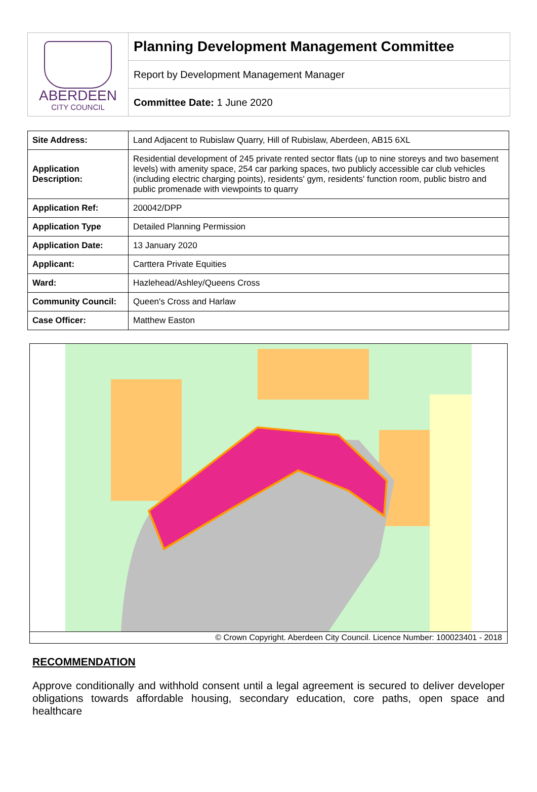ABERDEEN
CITY COUNCIL
Planning Development Management Committee
Report by Development Management Manager
Committee Date: 1 June 2020
| Site Address: | Land Adjacent to Rubislaw Quarry, Hill of Rubislaw, Aberdeen, AB15 6XL |
| Application Description: | Residential development of 245 private rented sector flats (up to nine storeys and two basement levels) with amenity space, 254 car parking spaces, two publicly accessible car club vehicles (including electric charging points), residents' gym, residents' function room, public bistro and public promenade with viewpoints to quarry |
| Application Ref: | 200042/DPP |
| Application Type | Detailed Planning Permission |
| Application Date: | 13 January 2020 |
| Applicant: | Carttera Private Equities |
| Ward: | Hazlehead/Ashley/Queens Cross |
| Community Council: | Queen's Cross and Harlaw |
| Case Officer: | Matthew Easton |
© Crown Copyright. Aberdeen City Council. Licence Number: 100023401 - 2018
RECOMMENDATION
Approve conditionally and withhold consent until a legal agreement is secured to deliver developer obligations towards affordable housing, secondary education, core paths, open space and healthcare